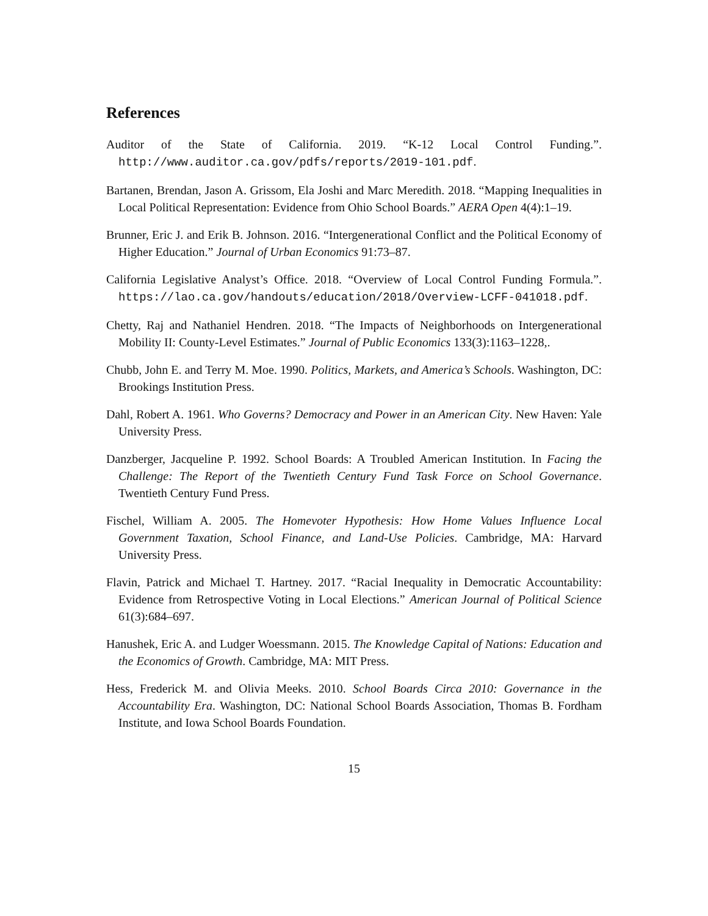References
Auditor of the State of California. 2019. “K-12 Local Control Funding.”. http://www.auditor.ca.gov/pdfs/reports/2019-101.pdf.
Bartanen, Brendan, Jason A. Grissom, Ela Joshi and Marc Meredith. 2018. “Mapping Inequalities in Local Political Representation: Evidence from Ohio School Boards.” AERA Open 4(4):1–19.
Brunner, Eric J. and Erik B. Johnson. 2016. “Intergenerational Conflict and the Political Economy of Higher Education.” Journal of Urban Economics 91:73–87.
California Legislative Analyst’s Office. 2018. “Overview of Local Control Funding Formula.”. https://lao.ca.gov/handouts/education/2018/Overview-LCFF-041018.pdf.
Chetty, Raj and Nathaniel Hendren. 2018. “The Impacts of Neighborhoods on Intergenerational Mobility II: County-Level Estimates.” Journal of Public Economics 133(3):1163–1228,.
Chubb, John E. and Terry M. Moe. 1990. Politics, Markets, and America’s Schools. Washington, DC: Brookings Institution Press.
Dahl, Robert A. 1961. Who Governs? Democracy and Power in an American City. New Haven: Yale University Press.
Danzberger, Jacqueline P. 1992. School Boards: A Troubled American Institution. In Facing the Challenge: The Report of the Twentieth Century Fund Task Force on School Governance. Twentieth Century Fund Press.
Fischel, William A. 2005. The Homevoter Hypothesis: How Home Values Influence Local Government Taxation, School Finance, and Land-Use Policies. Cambridge, MA: Harvard University Press.
Flavin, Patrick and Michael T. Hartney. 2017. “Racial Inequality in Democratic Accountability: Evidence from Retrospective Voting in Local Elections.” American Journal of Political Science 61(3):684–697.
Hanushek, Eric A. and Ludger Woessmann. 2015. The Knowledge Capital of Nations: Education and the Economics of Growth. Cambridge, MA: MIT Press.
Hess, Frederick M. and Olivia Meeks. 2010. School Boards Circa 2010: Governance in the Accountability Era. Washington, DC: National School Boards Association, Thomas B. Fordham Institute, and Iowa School Boards Foundation.
15